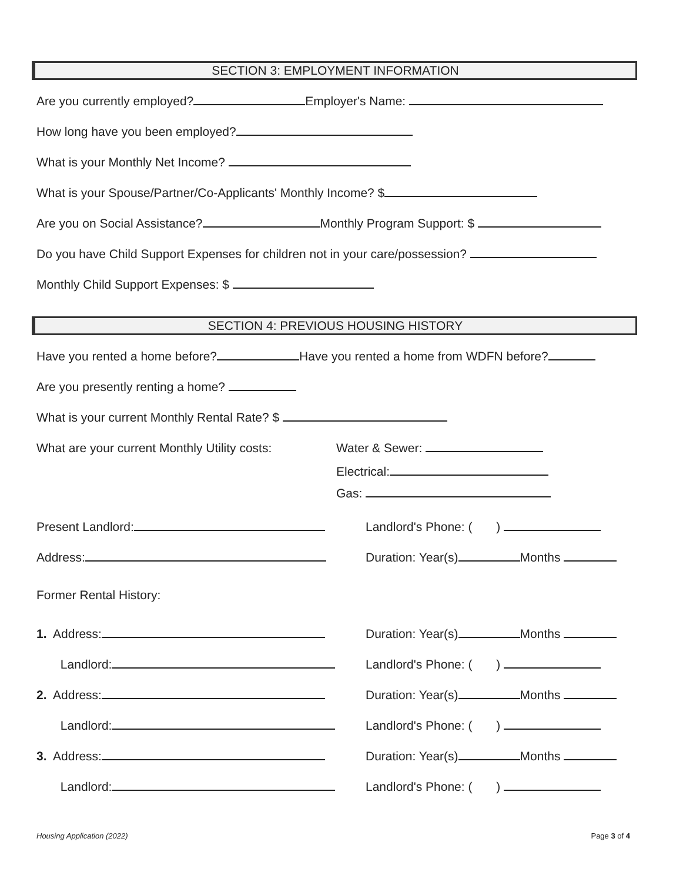SECTION 3: EMPLOYMENT INFORMATION
Are you currently employed? Employer's Name:
How long have you been employed?
What is your Monthly Net Income?
What is your Spouse/Partner/Co-Applicants' Monthly Income? $
Are you on Social Assistance? Monthly Program Support: $
Do you have Child Support Expenses for children not in your care/possession?
Monthly Child Support Expenses: $
SECTION 4: PREVIOUS HOUSING HISTORY
Have you rented a home before? Have you rented a home from WDFN before?
Are you presently renting a home?
What is your current Monthly Rental Rate? $
What are your current Monthly Utility costs:
Water & Sewer:
Electrical:
Gas:
Present Landlord: Landlord's Phone: ( )
Address: Duration: Year(s) Months
Former Rental History:
1. Address: Duration: Year(s) Months
Landlord: Landlord's Phone: ( )
2. Address: Duration: Year(s) Months
Landlord: Landlord's Phone: ( )
3. Address: Duration: Year(s) Months
Landlord: Landlord's Phone: ( )
Housing Application (2022) Page 3 of 4